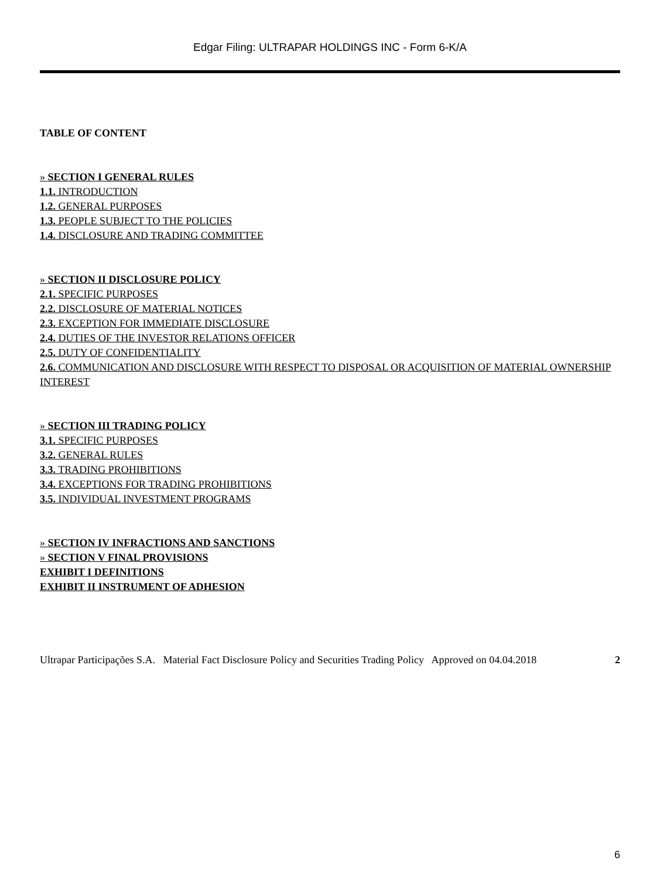Edgar Filing: ULTRAPAR HOLDINGS INC - Form 6-K/A
TABLE OF CONTENT
» SECTION I GENERAL RULES
1.1. INTRODUCTION
1.2. GENERAL PURPOSES
1.3. PEOPLE SUBJECT TO THE POLICIES
1.4. DISCLOSURE AND TRADING COMMITTEE
» SECTION II DISCLOSURE POLICY
2.1. SPECIFIC PURPOSES
2.2. DISCLOSURE OF MATERIAL NOTICES
2.3. EXCEPTION FOR IMMEDIATE DISCLOSURE
2.4. DUTIES OF THE INVESTOR RELATIONS OFFICER
2.5. DUTY OF CONFIDENTIALITY
2.6. COMMUNICATION AND DISCLOSURE WITH RESPECT TO DISPOSAL OR ACQUISITION OF MATERIAL OWNERSHIP INTEREST
» SECTION III TRADING POLICY
3.1. SPECIFIC PURPOSES
3.2. GENERAL RULES
3.3. TRADING PROHIBITIONS
3.4. EXCEPTIONS FOR TRADING PROHIBITIONS
3.5. INDIVIDUAL INVESTMENT PROGRAMS
» SECTION IV INFRACTIONS AND SANCTIONS
» SECTION V FINAL PROVISIONS
EXHIBIT I DEFINITIONS
EXHIBIT II INSTRUMENT OF ADHESION
Ultrapar Participações S.A. Material Fact Disclosure Policy and Securities Trading Policy Approved on 04.04.2018
2
6